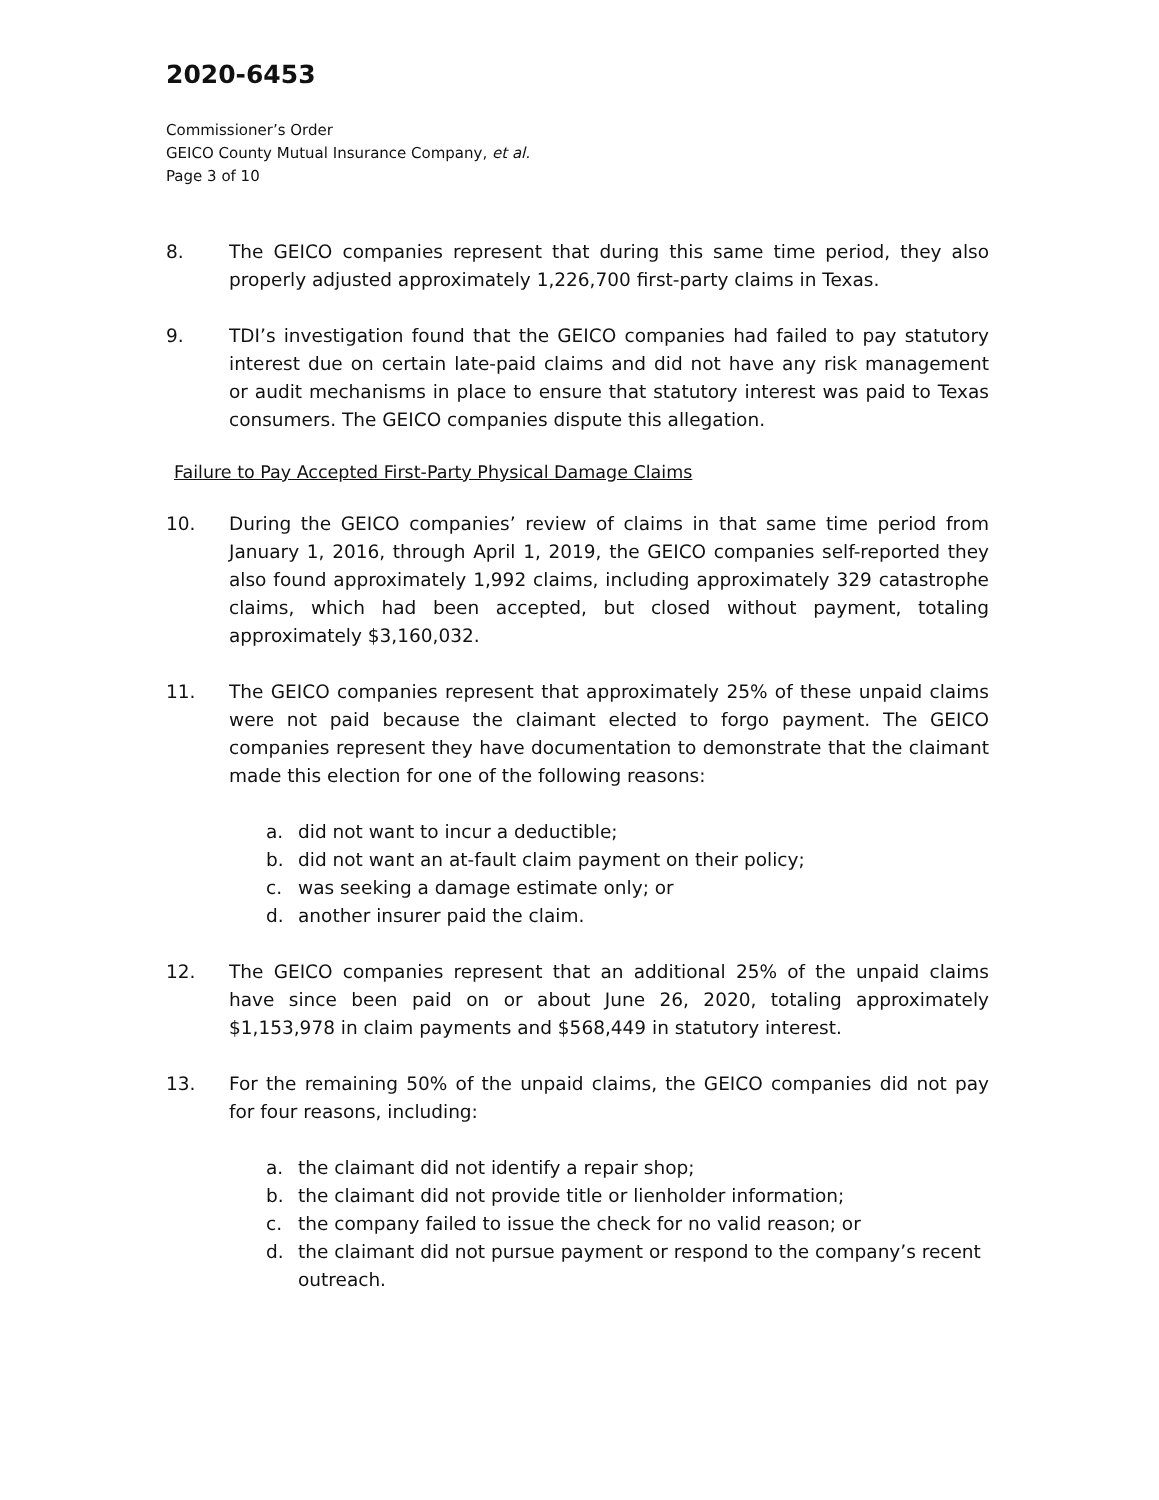2020-6453
Commissioner’s Order
GEICO County Mutual Insurance Company, et al.
Page 3 of 10
8. The GEICO companies represent that during this same time period, they also properly adjusted approximately 1,226,700 first-party claims in Texas.
9. TDI’s investigation found that the GEICO companies had failed to pay statutory interest due on certain late-paid claims and did not have any risk management or audit mechanisms in place to ensure that statutory interest was paid to Texas consumers. The GEICO companies dispute this allegation.
Failure to Pay Accepted First-Party Physical Damage Claims
10. During the GEICO companies’ review of claims in that same time period from January 1, 2016, through April 1, 2019, the GEICO companies self-reported they also found approximately 1,992 claims, including approximately 329 catastrophe claims, which had been accepted, but closed without payment, totaling approximately $3,160,032.
11. The GEICO companies represent that approximately 25% of these unpaid claims were not paid because the claimant elected to forgo payment. The GEICO companies represent they have documentation to demonstrate that the claimant made this election for one of the following reasons:
a. did not want to incur a deductible;
b. did not want an at-fault claim payment on their policy;
c. was seeking a damage estimate only; or
d. another insurer paid the claim.
12. The GEICO companies represent that an additional 25% of the unpaid claims have since been paid on or about June 26, 2020, totaling approximately $1,153,978 in claim payments and $568,449 in statutory interest.
13. For the remaining 50% of the unpaid claims, the GEICO companies did not pay for four reasons, including:
a. the claimant did not identify a repair shop;
b. the claimant did not provide title or lienholder information;
c. the company failed to issue the check for no valid reason; or
d. the claimant did not pursue payment or respond to the company’s recent outreach.